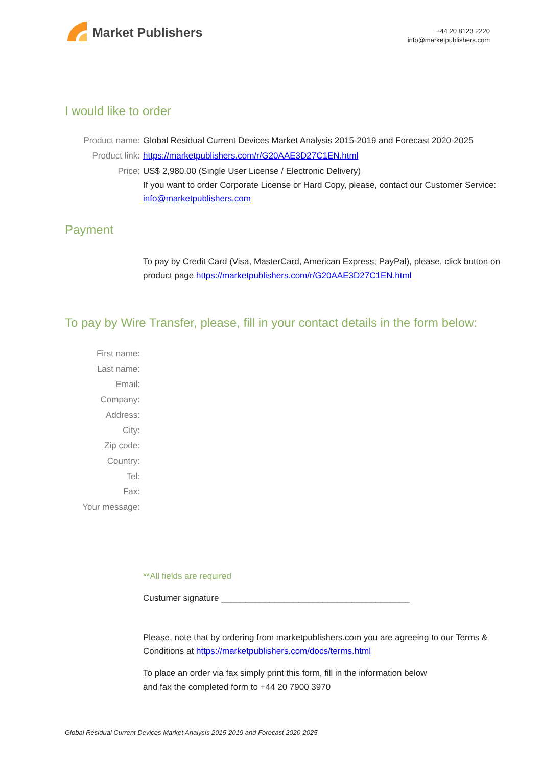Market Publishers
+44 20 8123 2220
info@marketpublishers.com
I would like to order
Product name: Global Residual Current Devices Market Analysis 2015-2019 and Forecast 2020-2025
Product link: https://marketpublishers.com/r/G20AAE3D27C1EN.html
Price: US$ 2,980.00 (Single User License / Electronic Delivery)
If you want to order Corporate License or Hard Copy, please, contact our Customer Service:
info@marketpublishers.com
Payment
To pay by Credit Card (Visa, MasterCard, American Express, PayPal), please, click button on product page https://marketpublishers.com/r/G20AAE3D27C1EN.html
To pay by Wire Transfer, please, fill in your contact details in the form below:
First name:
Last name:
Email:
Company:
Address:
City:
Zip code:
Country:
Tel:
Fax:
Your message:
**All fields are required
Custumer signature _______________________________________
Please, note that by ordering from marketpublishers.com you are agreeing to our Terms & Conditions at https://marketpublishers.com/docs/terms.html
To place an order via fax simply print this form, fill in the information below
and fax the completed form to +44 20 7900 3970
Global Residual Current Devices Market Analysis 2015-2019 and Forecast 2020-2025